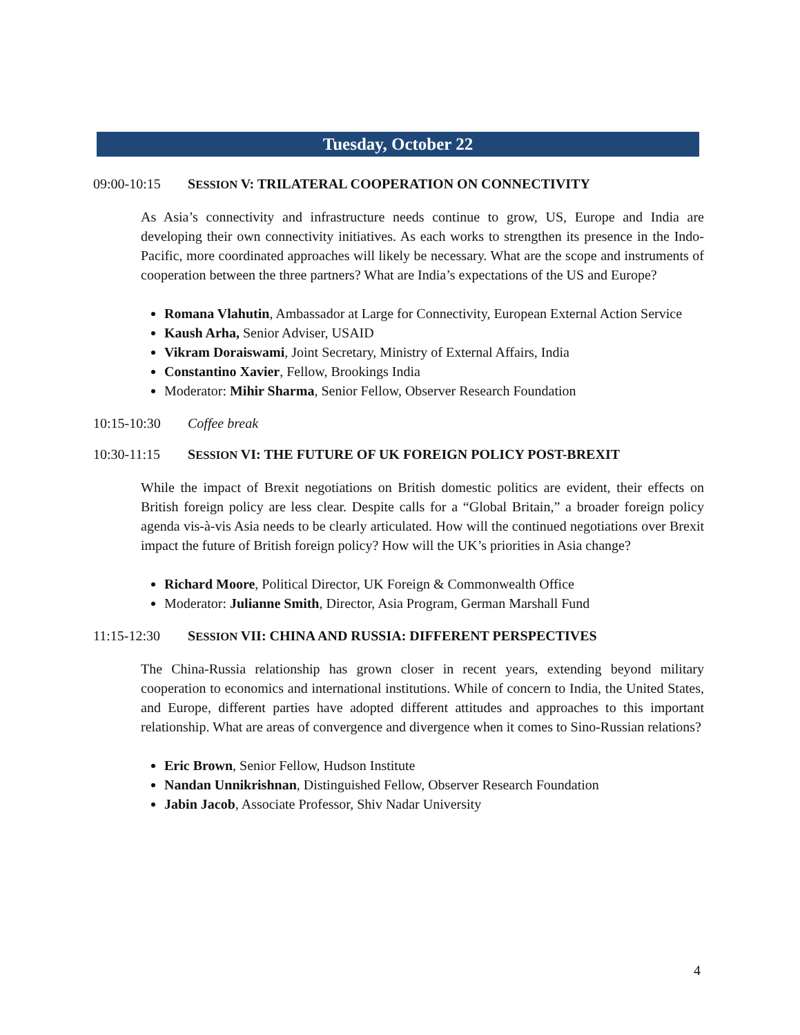Tuesday, October 22
09:00-10:15 SESSION V: TRILATERAL COOPERATION ON CONNECTIVITY
As Asia’s connectivity and infrastructure needs continue to grow, US, Europe and India are developing their own connectivity initiatives. As each works to strengthen its presence in the Indo-Pacific, more coordinated approaches will likely be necessary. What are the scope and instruments of cooperation between the three partners? What are India’s expectations of the US and Europe?
Romana Vlahutin, Ambassador at Large for Connectivity, European External Action Service
Kaush Arha, Senior Adviser, USAID
Vikram Doraiswami, Joint Secretary, Ministry of External Affairs, India
Constantino Xavier, Fellow, Brookings India
Moderator: Mihir Sharma, Senior Fellow, Observer Research Foundation
10:15-10:30 Coffee break
10:30-11:15 SESSION VI: THE FUTURE OF UK FOREIGN POLICY POST-BREXIT
While the impact of Brexit negotiations on British domestic politics are evident, their effects on British foreign policy are less clear. Despite calls for a “Global Britain,” a broader foreign policy agenda vis-à-vis Asia needs to be clearly articulated. How will the continued negotiations over Brexit impact the future of British foreign policy? How will the UK’s priorities in Asia change?
Richard Moore, Political Director, UK Foreign & Commonwealth Office
Moderator: Julianne Smith, Director, Asia Program, German Marshall Fund
11:15-12:30 SESSION VII: CHINA AND RUSSIA: DIFFERENT PERSPECTIVES
The China-Russia relationship has grown closer in recent years, extending beyond military cooperation to economics and international institutions. While of concern to India, the United States, and Europe, different parties have adopted different attitudes and approaches to this important relationship. What are areas of convergence and divergence when it comes to Sino-Russian relations?
Eric Brown, Senior Fellow, Hudson Institute
Nandan Unnikrishnan, Distinguished Fellow, Observer Research Foundation
Jabin Jacob, Associate Professor, Shiv Nadar University
4